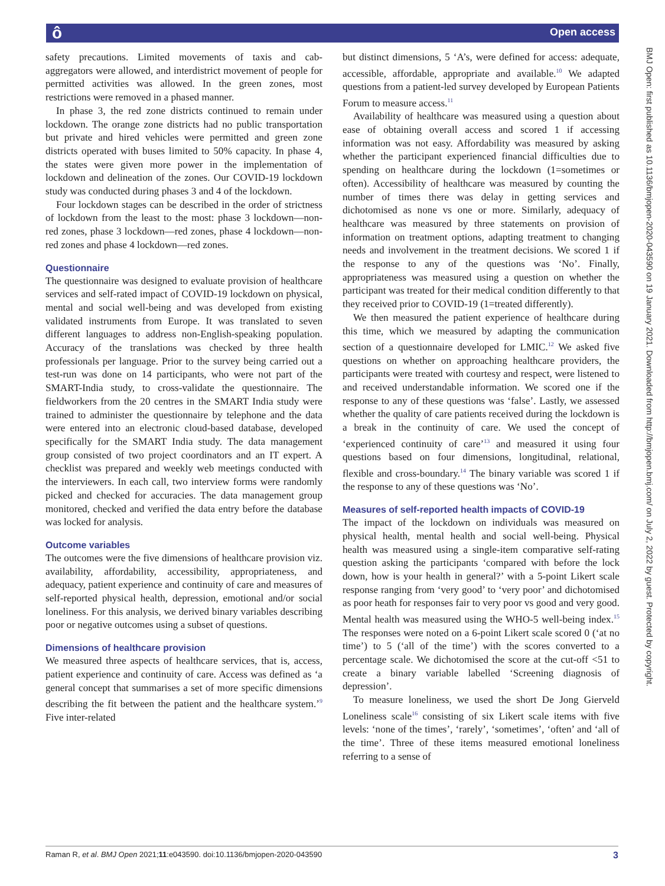ô Open access
BMJ Open: first published as 10.1136/bmjopen-2020-043590 on 19 January 2021. Downloaded from http://bmjopen.bmj.com/ on July 2, 2022 by guest. Protected by copyright.
safety precautions. Limited movements of taxis and cab-aggregators were allowed, and interdistrict movement of people for permitted activities was allowed. In the green zones, most restrictions were removed in a phased manner.
In phase 3, the red zone districts continued to remain under lockdown. The orange zone districts had no public transportation but private and hired vehicles were permitted and green zone districts operated with buses limited to 50% capacity. In phase 4, the states were given more power in the implementation of lockdown and delineation of the zones. Our COVID-19 lockdown study was conducted during phases 3 and 4 of the lockdown.
Four lockdown stages can be described in the order of strictness of lockdown from the least to the most: phase 3 lockdown—non-red zones, phase 3 lockdown—red zones, phase 4 lockdown—non-red zones and phase 4 lockdown—red zones.
Questionnaire
The questionnaire was designed to evaluate provision of healthcare services and self-rated impact of COVID-19 lockdown on physical, mental and social well-being and was developed from existing validated instruments from Europe. It was translated to seven different languages to address non-English-speaking population. Accuracy of the translations was checked by three health professionals per language. Prior to the survey being carried out a test-run was done on 14 participants, who were not part of the SMART-India study, to cross-validate the questionnaire. The fieldworkers from the 20 centres in the SMART India study were trained to administer the questionnaire by telephone and the data were entered into an electronic cloud-based database, developed specifically for the SMART India study. The data management group consisted of two project coordinators and an IT expert. A checklist was prepared and weekly web meetings conducted with the interviewers. In each call, two interview forms were randomly picked and checked for accuracies. The data management group monitored, checked and verified the data entry before the database was locked for analysis.
Outcome variables
The outcomes were the five dimensions of healthcare provision viz. availability, affordability, accessibility, appropriateness, and adequacy, patient experience and continuity of care and measures of self-reported physical health, depression, emotional and/or social loneliness. For this analysis, we derived binary variables describing poor or negative outcomes using a subset of questions.
Dimensions of healthcare provision
We measured three aspects of healthcare services, that is, access, patient experience and continuity of care. Access was defined as ‘a general concept that summarises a set of more specific dimensions describing the fit between the patient and the healthcare system.’<sup>9</sup> Five inter-related
but distinct dimensions, 5 ‘A’s, were defined for access: adequate, accessible, affordable, appropriate and available.<sup>10</sup> We adapted questions from a patient-led survey developed by European Patients Forum to measure access.<sup>11</sup>
Availability of healthcare was measured using a question about ease of obtaining overall access and scored 1 if accessing information was not easy. Affordability was measured by asking whether the participant experienced financial difficulties due to spending on healthcare during the lockdown (1=sometimes or often). Accessibility of healthcare was measured by counting the number of times there was delay in getting services and dichotomised as none vs one or more. Similarly, adequacy of healthcare was measured by three statements on provision of information on treatment options, adapting treatment to changing needs and involvement in the treatment decisions. We scored 1 if the response to any of the questions was ‘No’. Finally, appropriateness was measured using a question on whether the participant was treated for their medical condition differently to that they received prior to COVID-19 (1=treated differently).
We then measured the patient experience of healthcare during this time, which we measured by adapting the communication section of a questionnaire developed for LMIC.<sup>12</sup> We asked five questions on whether on approaching healthcare providers, the participants were treated with courtesy and respect, were listened to and received understandable information. We scored one if the response to any of these questions was ‘false’. Lastly, we assessed whether the quality of care patients received during the lockdown is a break in the continuity of care. We used the concept of ‘experienced continuity of care’<sup>13</sup> and measured it using four questions based on four dimensions, longitudinal, relational, flexible and cross-boundary.<sup>14</sup> The binary variable was scored 1 if the response to any of these questions was ‘No’.
Measures of self-reported health impacts of COVID-19
The impact of the lockdown on individuals was measured on physical health, mental health and social well-being. Physical health was measured using a single-item comparative self-rating question asking the participants ‘compared with before the lock down, how is your health in general?’ with a 5-point Likert scale response ranging from ‘very good’ to ‘very poor’ and dichotomised as poor heath for responses fair to very poor vs good and very good. Mental health was measured using the WHO-5 well-being index.<sup>15</sup> The responses were noted on a 6-point Likert scale scored 0 (‘at no time’) to 5 (‘all of the time’) with the scores converted to a percentage scale. We dichotomised the score at the cut-off <51 to create a binary variable labelled ‘Screening diagnosis of depression’.
To measure loneliness, we used the short De Jong Gierveld Loneliness scale<sup>16</sup> consisting of six Likert scale items with five levels: ‘none of the times’, ‘rarely’, ‘sometimes’, ‘often’ and ‘all of the time’. Three of these items measured emotional loneliness referring to a sense of
Raman R, et al. BMJ Open 2021;11:e043590. doi:10.1136/bmjopen-2020-043590 3